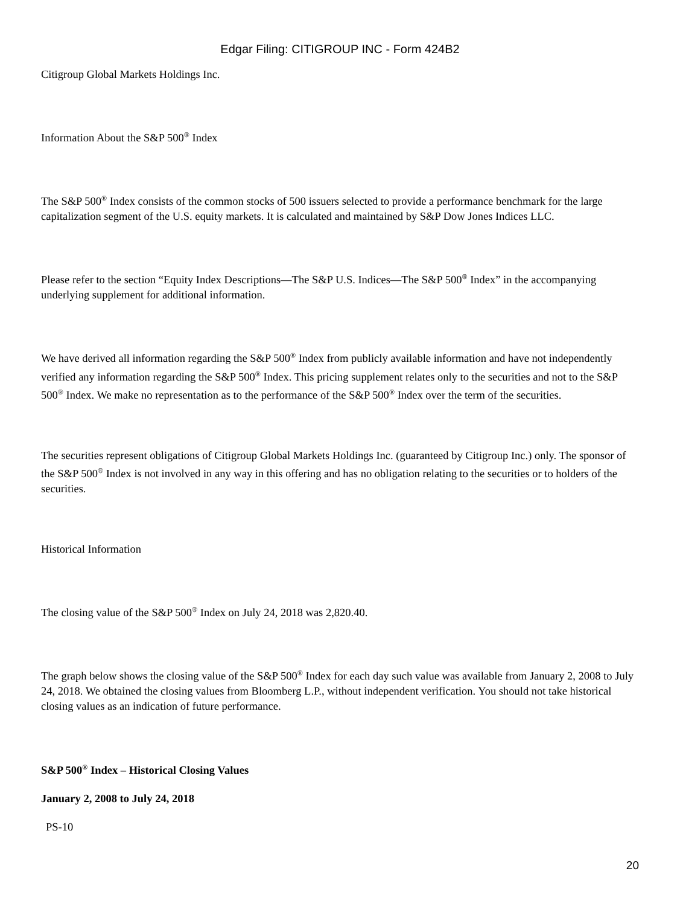Edgar Filing: CITIGROUP INC - Form 424B2
Citigroup Global Markets Holdings Inc.
Information About the S&P 500<sup>®</sup> Index
The S&P 500<sup>®</sup> Index consists of the common stocks of 500 issuers selected to provide a performance benchmark for the large capitalization segment of the U.S. equity markets. It is calculated and maintained by S&P Dow Jones Indices LLC.
Please refer to the section “Equity Index Descriptions—The S&P U.S. Indices—The S&P 500<sup>®</sup> Index” in the accompanying underlying supplement for additional information.
We have derived all information regarding the S&P 500<sup>®</sup> Index from publicly available information and have not independently verified any information regarding the S&P 500<sup>®</sup> Index. This pricing supplement relates only to the securities and not to the S&P 500<sup>®</sup> Index. We make no representation as to the performance of the S&P 500<sup>®</sup> Index over the term of the securities.
The securities represent obligations of Citigroup Global Markets Holdings Inc. (guaranteed by Citigroup Inc.) only. The sponsor of the S&P 500<sup>®</sup> Index is not involved in any way in this offering and has no obligation relating to the securities or to holders of the securities.
Historical Information
The closing value of the S&P 500<sup>®</sup> Index on July 24, 2018 was 2,820.40.
The graph below shows the closing value of the S&P 500<sup>®</sup> Index for each day such value was available from January 2, 2008 to July 24, 2018. We obtained the closing values from Bloomberg L.P., without independent verification. You should not take historical closing values as an indication of future performance.
S&P 500<sup>®</sup> Index – Historical Closing Values
January 2, 2008 to July 24, 2018
PS-10
20